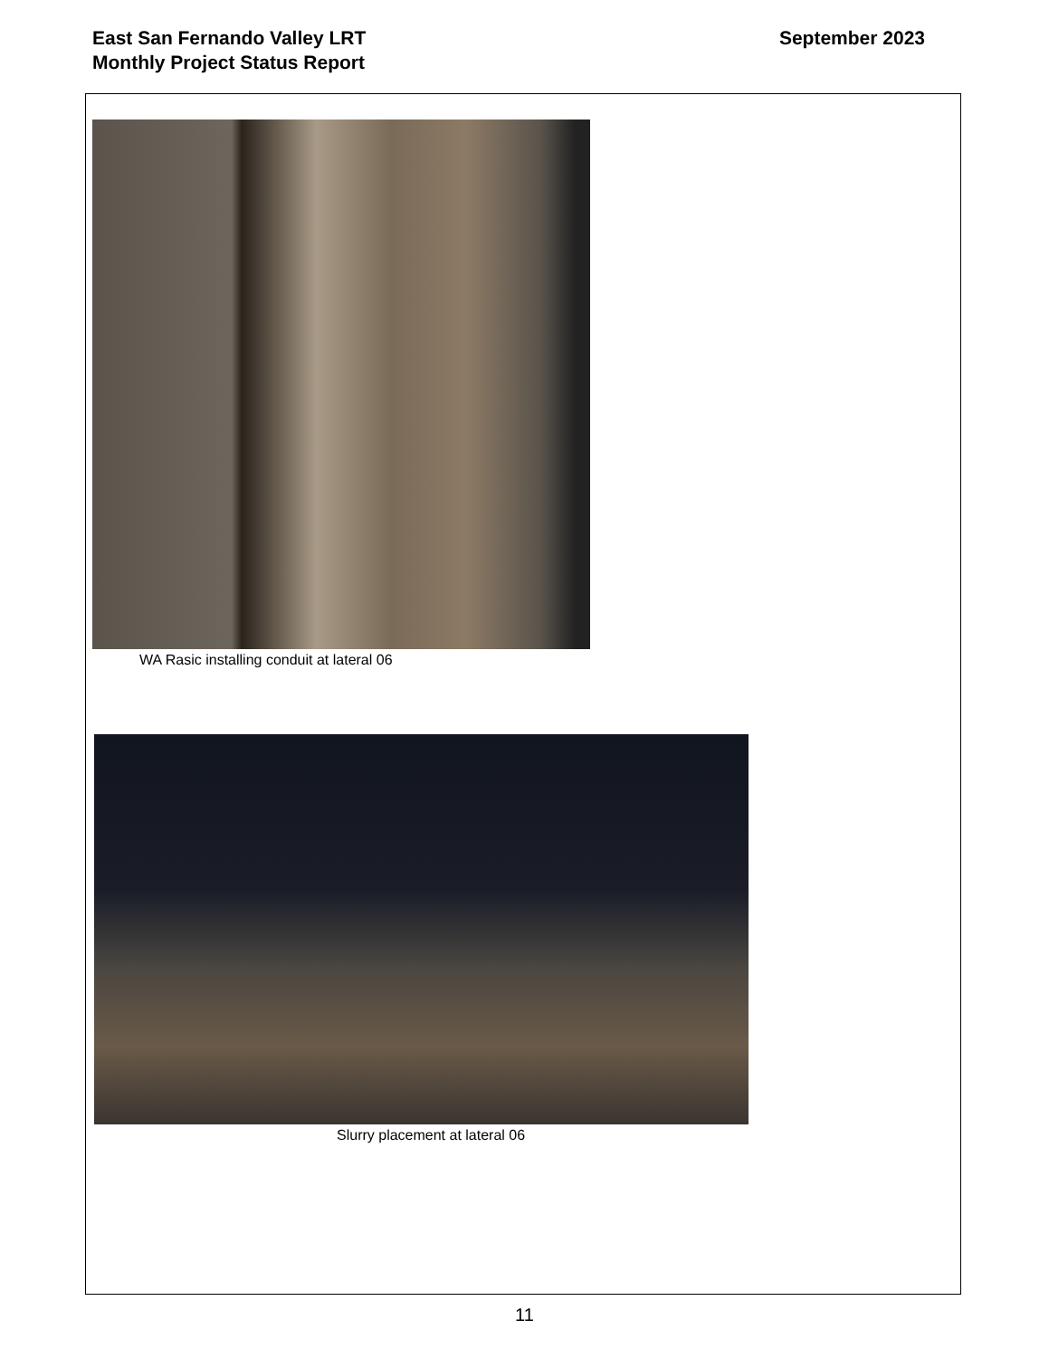East San Fernando Valley LRT
Monthly Project Status Report
September 2023
WA Rasic installing conduit at lateral 06
Slurry placement at lateral 06
11